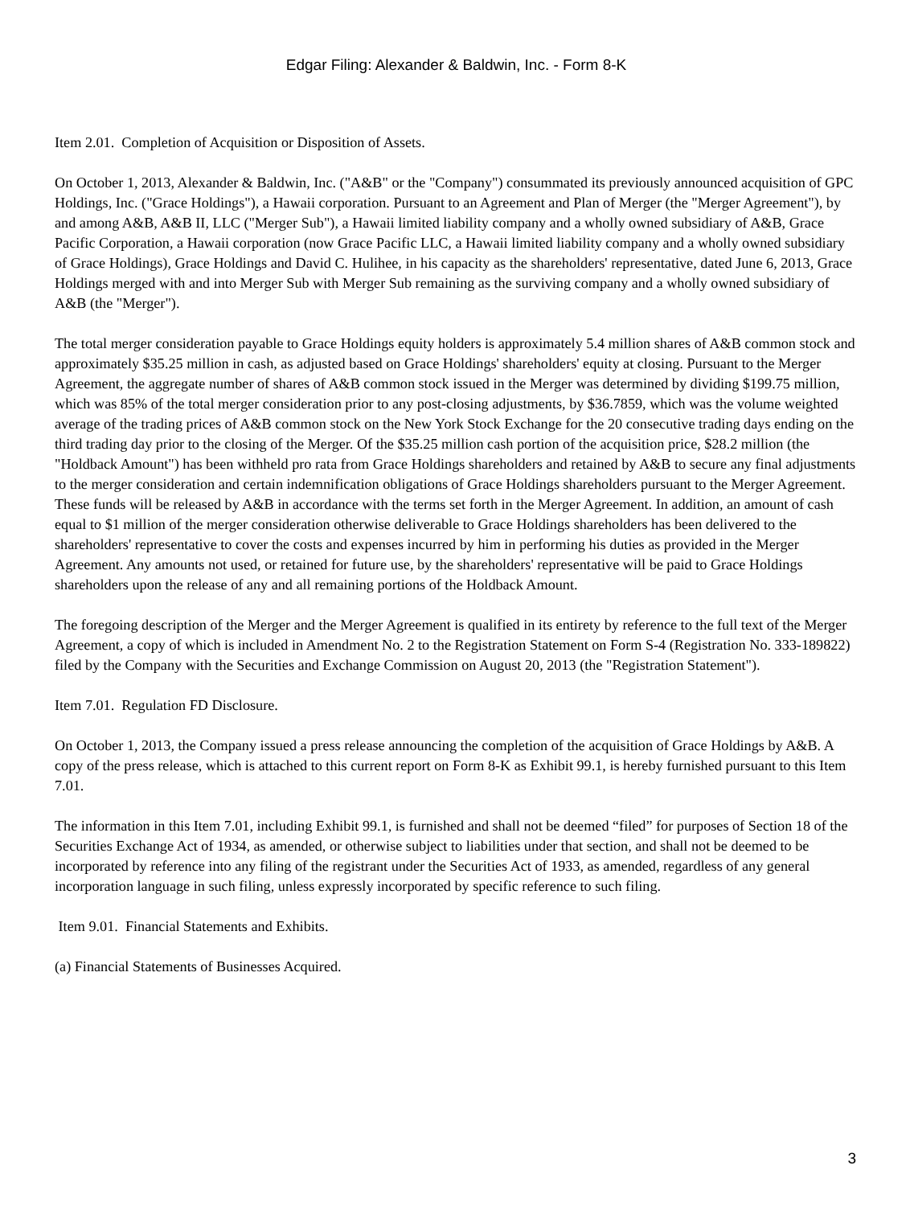Edgar Filing: Alexander & Baldwin, Inc. - Form 8-K
Item 2.01. Completion of Acquisition or Disposition of Assets.
On October 1, 2013, Alexander & Baldwin, Inc. ("A&B" or the "Company") consummated its previously announced acquisition of GPC Holdings, Inc. ("Grace Holdings"), a Hawaii corporation. Pursuant to an Agreement and Plan of Merger (the "Merger Agreement"), by and among A&B, A&B II, LLC ("Merger Sub"), a Hawaii limited liability company and a wholly owned subsidiary of A&B, Grace Pacific Corporation, a Hawaii corporation (now Grace Pacific LLC, a Hawaii limited liability company and a wholly owned subsidiary of Grace Holdings), Grace Holdings and David C. Hulihee, in his capacity as the shareholders' representative, dated June 6, 2013, Grace Holdings merged with and into Merger Sub with Merger Sub remaining as the surviving company and a wholly owned subsidiary of A&B (the "Merger").
The total merger consideration payable to Grace Holdings equity holders is approximately 5.4 million shares of A&B common stock and approximately $35.25 million in cash, as adjusted based on Grace Holdings' shareholders' equity at closing. Pursuant to the Merger Agreement, the aggregate number of shares of A&B common stock issued in the Merger was determined by dividing $199.75 million, which was 85% of the total merger consideration prior to any post-closing adjustments, by $36.7859, which was the volume weighted average of the trading prices of A&B common stock on the New York Stock Exchange for the 20 consecutive trading days ending on the third trading day prior to the closing of the Merger. Of the $35.25 million cash portion of the acquisition price, $28.2 million (the "Holdback Amount") has been withheld pro rata from Grace Holdings shareholders and retained by A&B to secure any final adjustments to the merger consideration and certain indemnification obligations of Grace Holdings shareholders pursuant to the Merger Agreement. These funds will be released by A&B in accordance with the terms set forth in the Merger Agreement. In addition, an amount of cash equal to $1 million of the merger consideration otherwise deliverable to Grace Holdings shareholders has been delivered to the shareholders' representative to cover the costs and expenses incurred by him in performing his duties as provided in the Merger Agreement. Any amounts not used, or retained for future use, by the shareholders' representative will be paid to Grace Holdings shareholders upon the release of any and all remaining portions of the Holdback Amount.
The foregoing description of the Merger and the Merger Agreement is qualified in its entirety by reference to the full text of the Merger Agreement, a copy of which is included in Amendment No. 2 to the Registration Statement on Form S-4 (Registration No. 333-189822) filed by the Company with the Securities and Exchange Commission on August 20, 2013 (the "Registration Statement").
Item 7.01. Regulation FD Disclosure.
On October 1, 2013, the Company issued a press release announcing the completion of the acquisition of Grace Holdings by A&B. A copy of the press release, which is attached to this current report on Form 8-K as Exhibit 99.1, is hereby furnished pursuant to this Item 7.01.
The information in this Item 7.01, including Exhibit 99.1, is furnished and shall not be deemed “filed” for purposes of Section 18 of the Securities Exchange Act of 1934, as amended, or otherwise subject to liabilities under that section, and shall not be deemed to be incorporated by reference into any filing of the registrant under the Securities Act of 1933, as amended, regardless of any general incorporation language in such filing, unless expressly incorporated by specific reference to such filing.
Item 9.01. Financial Statements and Exhibits.
(a) Financial Statements of Businesses Acquired.
3